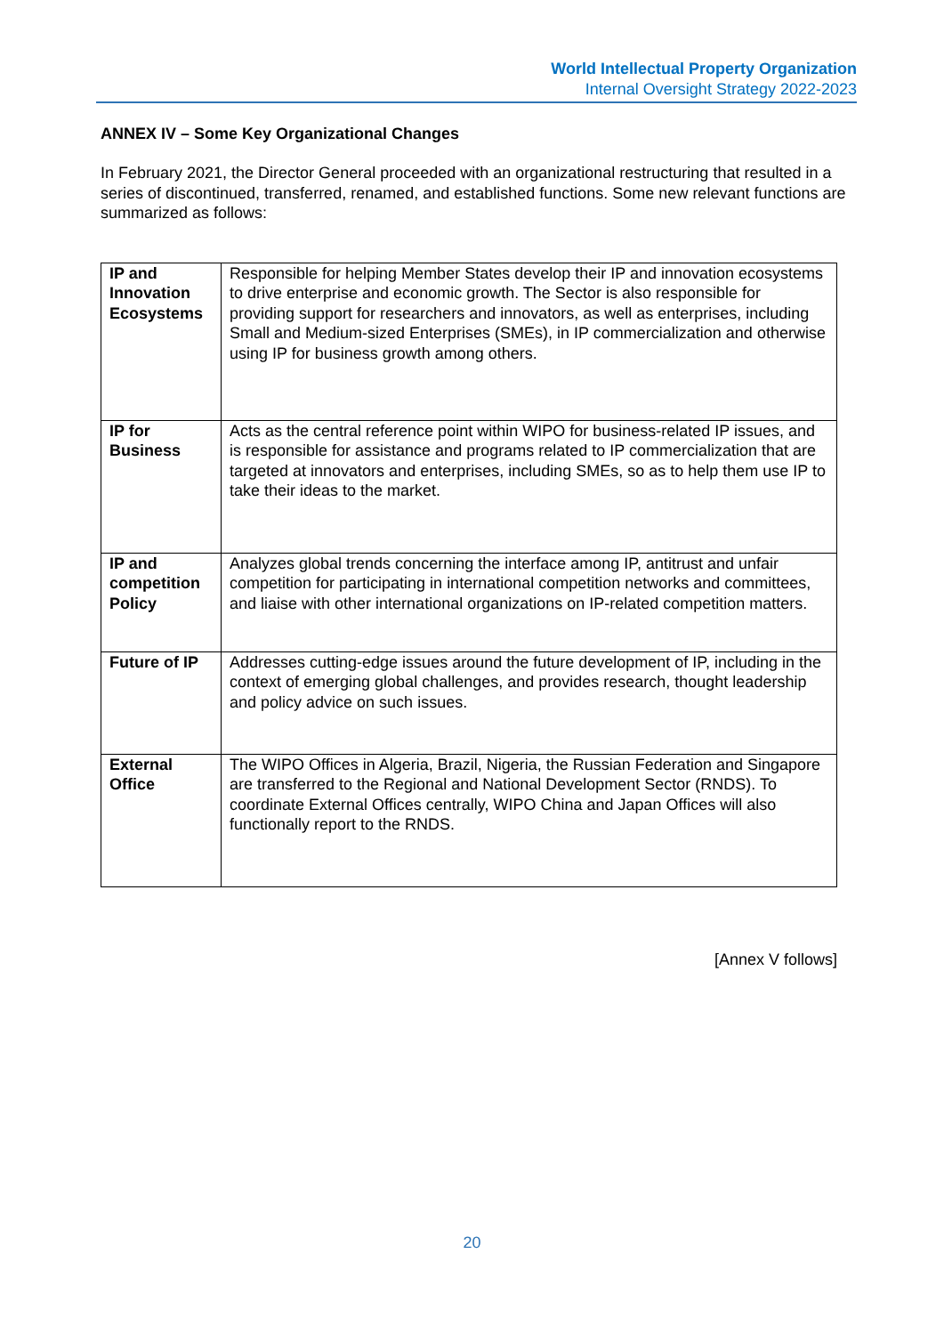World Intellectual Property Organization
Internal Oversight Strategy 2022-2023
ANNEX IV – Some Key Organizational Changes
In February 2021, the Director General proceeded with an organizational restructuring that resulted in a series of discontinued, transferred, renamed, and established functions. Some new relevant functions are summarized as follows:
| IP and Innovation Ecosystems | Responsible for helping Member States develop their IP and innovation ecosystems to drive enterprise and economic growth. The Sector is also responsible for providing support for researchers and innovators, as well as enterprises, including Small and Medium-sized Enterprises (SMEs), in IP commercialization and otherwise using IP for business growth among others. |
| IP for Business | Acts as the central reference point within WIPO for business-related IP issues, and is responsible for assistance and programs related to IP commercialization that are targeted at innovators and enterprises, including SMEs, so as to help them use IP to take their ideas to the market. |
| IP and competition Policy | Analyzes global trends concerning the interface among IP, antitrust and unfair competition for participating in international competition networks and committees, and liaise with other international organizations on IP-related competition matters. |
| Future of IP | Addresses cutting-edge issues around the future development of IP, including in the context of emerging global challenges, and provides research, thought leadership and policy advice on such issues. |
| External Office | The WIPO Offices in Algeria, Brazil, Nigeria, the Russian Federation and Singapore are transferred to the Regional and National Development Sector (RNDS). To coordinate External Offices centrally, WIPO China and Japan Offices will also functionally report to the RNDS. |
[Annex V follows]
20